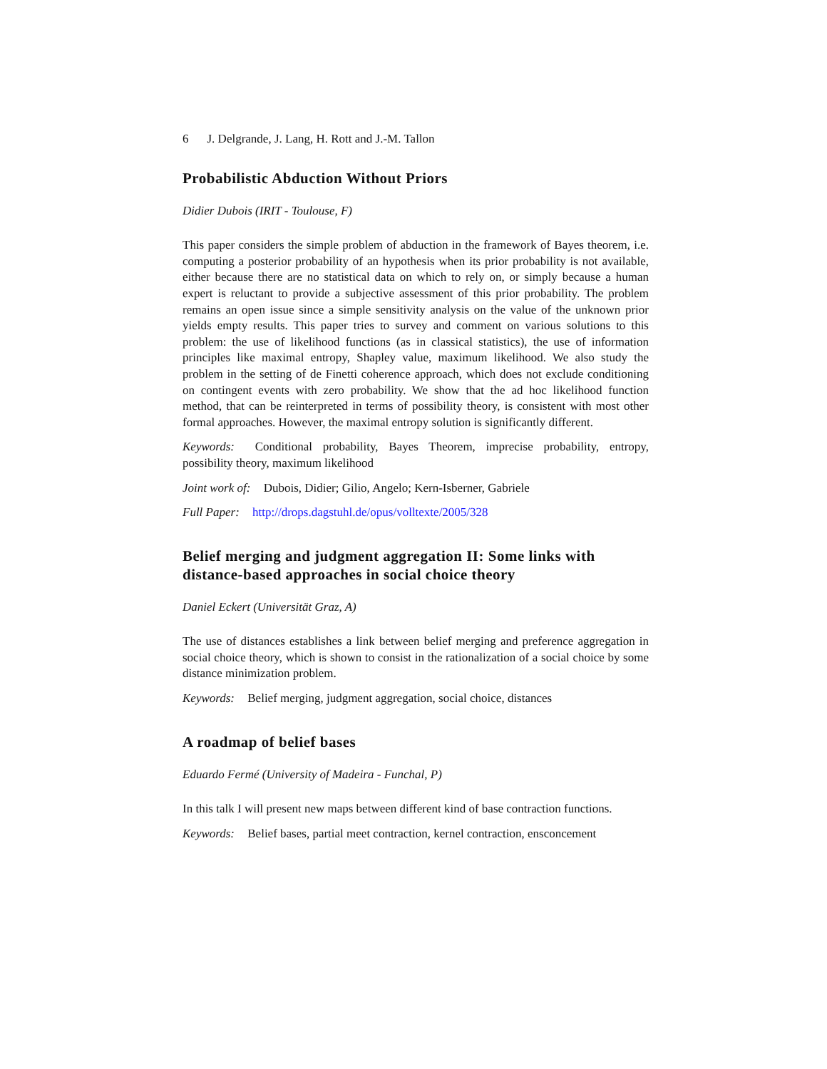6 J. Delgrande, J. Lang, H. Rott and J.-M. Tallon
Probabilistic Abduction Without Priors
Didier Dubois (IRIT - Toulouse, F)
This paper considers the simple problem of abduction in the framework of Bayes theorem, i.e. computing a posterior probability of an hypothesis when its prior probability is not available, either because there are no statistical data on which to rely on, or simply because a human expert is reluctant to provide a subjective assessment of this prior probability. The problem remains an open issue since a simple sensitivity analysis on the value of the unknown prior yields empty results. This paper tries to survey and comment on various solutions to this problem: the use of likelihood functions (as in classical statistics), the use of information principles like maximal entropy, Shapley value, maximum likelihood. We also study the problem in the setting of de Finetti coherence approach, which does not exclude conditioning on contingent events with zero probability. We show that the ad hoc likelihood function method, that can be reinterpreted in terms of possibility theory, is consistent with most other formal approaches. However, the maximal entropy solution is significantly different.
Keywords: Conditional probability, Bayes Theorem, imprecise probability, entropy, possibility theory, maximum likelihood
Joint work of: Dubois, Didier; Gilio, Angelo; Kern-Isberner, Gabriele
Full Paper: http://drops.dagstuhl.de/opus/volltexte/2005/328
Belief merging and judgment aggregation II: Some links with distance-based approaches in social choice theory
Daniel Eckert (Universität Graz, A)
The use of distances establishes a link between belief merging and preference aggregation in social choice theory, which is shown to consist in the rationalization of a social choice by some distance minimization problem.
Keywords: Belief merging, judgment aggregation, social choice, distances
A roadmap of belief bases
Eduardo Fermé (University of Madeira - Funchal, P)
In this talk I will present new maps between different kind of base contraction functions.
Keywords: Belief bases, partial meet contraction, kernel contraction, ensconcement